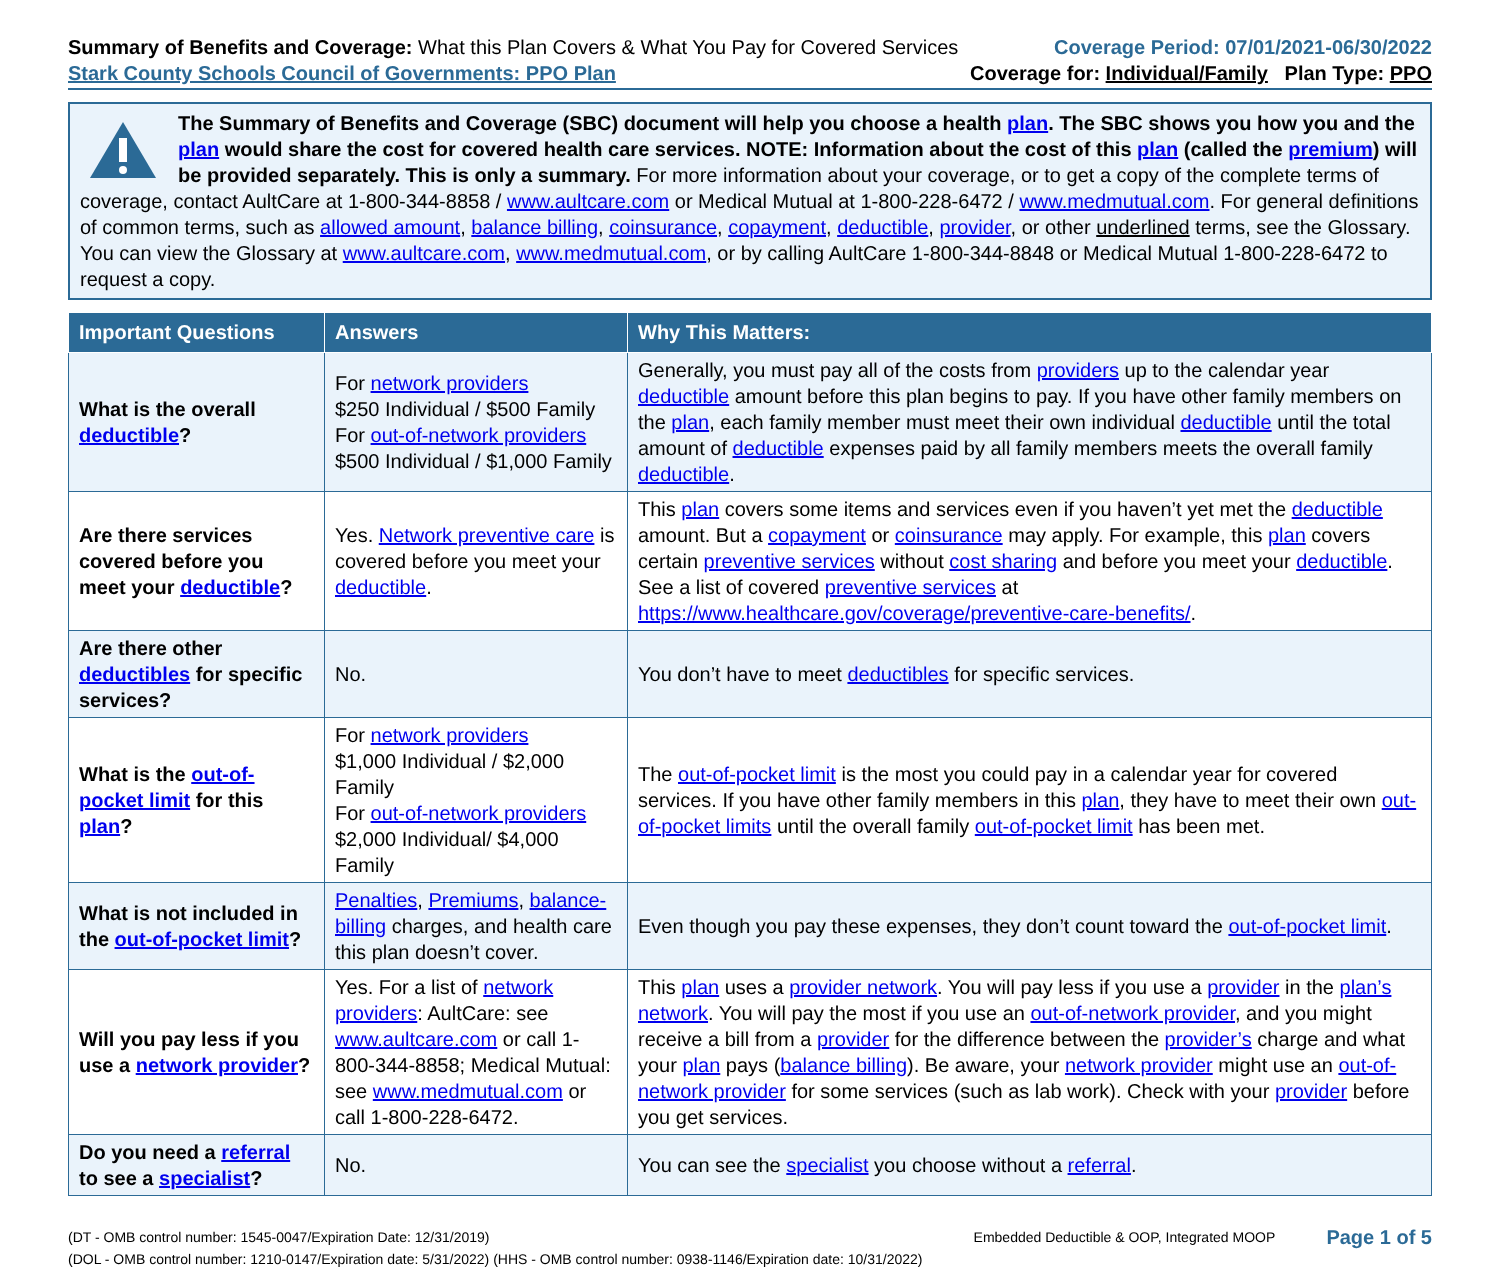Summary of Benefits and Coverage: What this Plan Covers & What You Pay for Covered Services
Stark County Schools Council of Governments: PPO Plan
Coverage Period: 07/01/2021-06/30/2022
Coverage for: Individual/Family Plan Type: PPO
The Summary of Benefits and Coverage (SBC) document will help you choose a health plan. The SBC shows you how you and the plan would share the cost for covered health care services. NOTE: Information about the cost of this plan (called the premium) will be provided separately. This is only a summary. For more information about your coverage, or to get a copy of the complete terms of coverage, contact AultCare at 1-800-344-8858 / www.aultcare.com or Medical Mutual at 1-800-228-6472 / www.medmutual.com. For general definitions of common terms, such as allowed amount, balance billing, coinsurance, copayment, deductible, provider, or other underlined terms, see the Glossary. You can view the Glossary at www.aultcare.com, www.medmutual.com, or by calling AultCare 1-800-344-8848 or Medical Mutual 1-800-228-6472 to request a copy.
| Important Questions | Answers | Why This Matters: |
| --- | --- | --- |
| What is the overall deductible ? | For network providers $250 Individual / $500 Family For out-of-network providers $500 Individual / $1,000 Family | Generally, you must pay all of the costs from providers up to the calendar year deductible amount before this plan begins to pay. If you have other family members on the plan , each family member must meet their own individual deductible until the total amount of deductible expenses paid by all family members meets the overall family deductible . |
| Are there services covered before you meet your deductible ? | Yes. Network preventive care is covered before you meet your deductible . | This plan covers some items and services even if you haven’t yet met the deductible amount. But a copayment or coinsurance may apply. For example, this plan covers certain preventive services without cost sharing and before you meet your deductible . See a list of covered preventive services at https://www.healthcare.gov/coverage/preventive-care-benefits/ . |
| Are there other deductibles for specific services? | No. | You don’t have to meet deductibles for specific services. |
| What is the out-of-pocket limit for this plan ? | For network providers $1,000 Individual / $2,000 Family For out-of-network providers $2,000 Individual/ $4,000 Family | The out-of-pocket limit is the most you could pay in a calendar year for covered services. If you have other family members in this plan , they have to meet their own out-of-pocket limits until the overall family out-of-pocket limit has been met. |
| What is not included in the out-of-pocket limit ? | Penalties , Premiums , balance-billing charges, and health care this plan doesn’t cover. | Even though you pay these expenses, they don’t count toward the out-of-pocket limit . |
| Will you pay less if you use a network provider ? | Yes. For a list of network providers : AultCare: see www.aultcare.com or call 1-800-344-8858; Medical Mutual: see www.medmutual.com or call 1-800-228-6472. | This plan uses a provider network . You will pay less if you use a provider in the plan’s network . You will pay the most if you use an out-of-network provider , and you might receive a bill from a provider for the difference between the provider’s charge and what your plan pays ( balance billing ). Be aware, your network provider might use an out-of-network provider for some services (such as lab work). Check with your provider before you get services. |
| Do you need a referral to see a specialist ? | No. | You can see the specialist you choose without a referral . |
(DT - OMB control number: 1545-0047/Expiration Date: 12/31/2019)
(DOL - OMB control number: 1210-0147/Expiration date: 5/31/2022) (HHS - OMB control number: 0938-1146/Expiration date: 10/31/2022)
Embedded Deductible & OOP, Integrated MOOP
Page 1 of 5